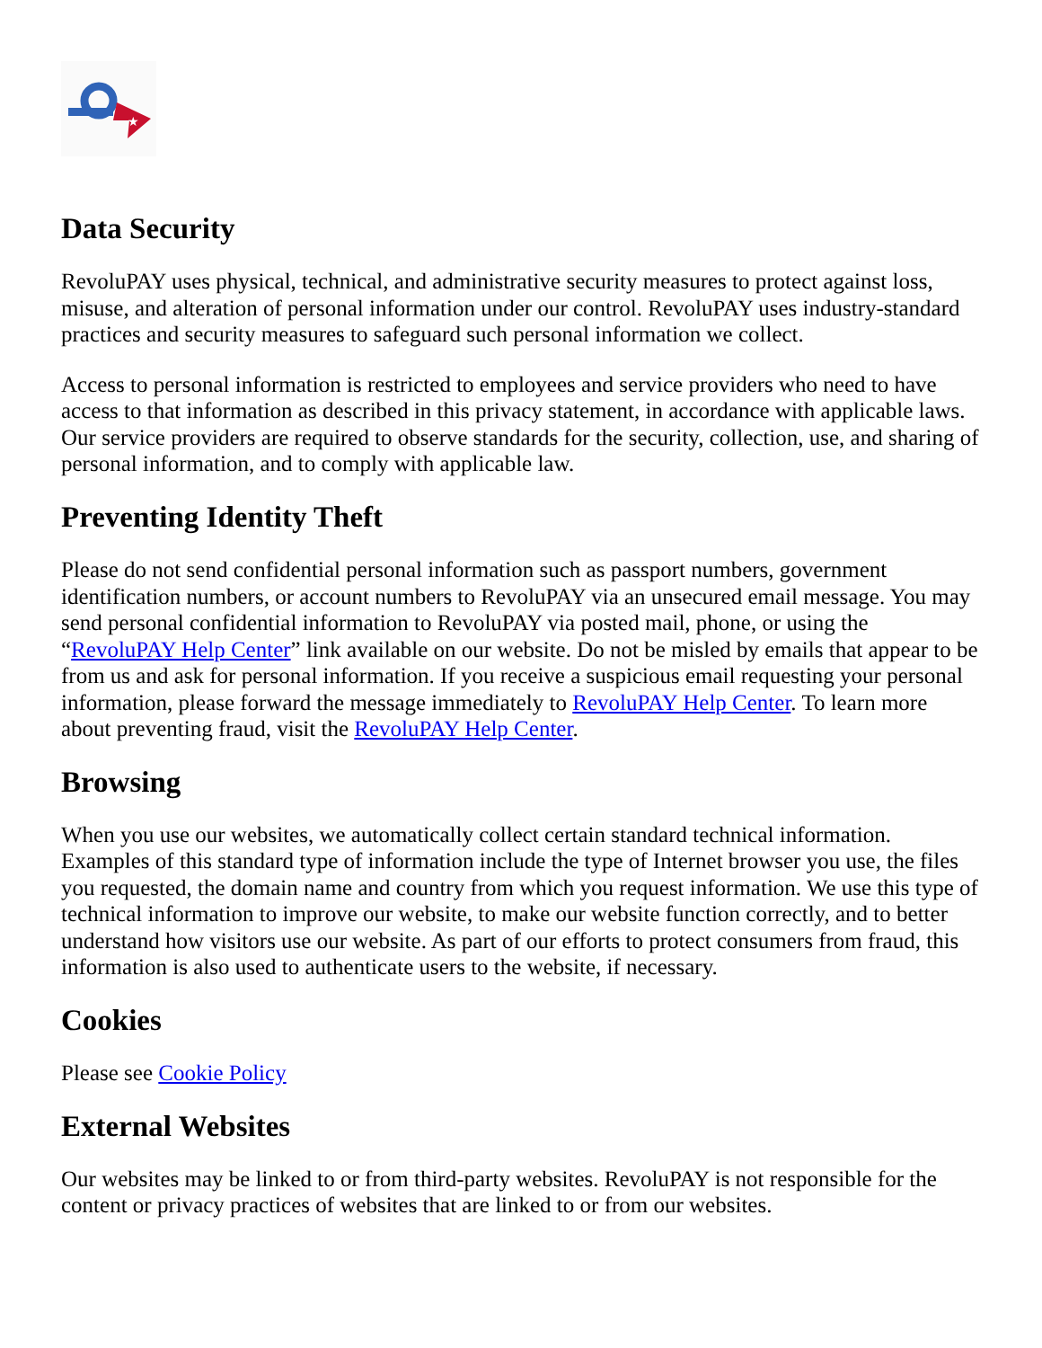★
Data Security
RevoluPAY uses physical, technical, and administrative security measures to protect against loss, misuse, and alteration of personal information under our control. RevoluPAY uses industry-standard practices and security measures to safeguard such personal information we collect.
Access to personal information is restricted to employees and service providers who need to have access to that information as described in this privacy statement, in accordance with applicable laws. Our service providers are required to observe standards for the security, collection, use, and sharing of personal information, and to comply with applicable law.
Preventing Identity Theft
Please do not send confidential personal information such as passport numbers, government identification numbers, or account numbers to RevoluPAY via an unsecured email message. You may send personal confidential information to RevoluPAY via posted mail, phone, or using the “RevoluPAY Help Center” link available on our website. Do not be misled by emails that appear to be from us and ask for personal information. If you receive a suspicious email requesting your personal information, please forward the message immediately to RevoluPAY Help Center. To learn more about preventing fraud, visit the RevoluPAY Help Center.
Browsing
When you use our websites, we automatically collect certain standard technical information. Examples of this standard type of information include the type of Internet browser you use, the files you requested, the domain name and country from which you request information. We use this type of technical information to improve our website, to make our website function correctly, and to better understand how visitors use our website. As part of our efforts to protect consumers from fraud, this information is also used to authenticate users to the website, if necessary.
Cookies
Please see Cookie Policy
External Websites
Our websites may be linked to or from third-party websites. RevoluPAY is not responsible for the content or privacy practices of websites that are linked to or from our websites.